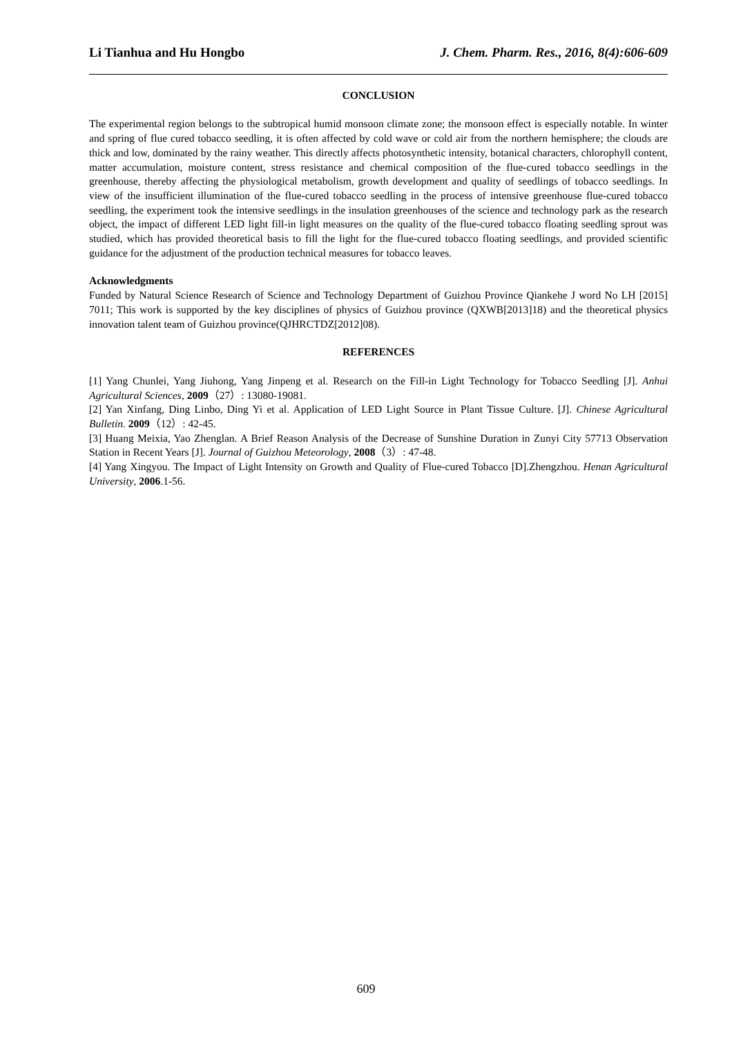Li Tianhua and Hu Hongbo J. Chem. Pharm. Res., 2016, 8(4):606-609
CONCLUSION
The experimental region belongs to the subtropical humid monsoon climate zone; the monsoon effect is especially notable. In winter and spring of flue cured tobacco seedling, it is often affected by cold wave or cold air from the northern hemisphere; the clouds are thick and low, dominated by the rainy weather. This directly affects photosynthetic intensity, botanical characters, chlorophyll content, matter accumulation, moisture content, stress resistance and chemical composition of the flue-cured tobacco seedlings in the greenhouse, thereby affecting the physiological metabolism, growth development and quality of seedlings of tobacco seedlings. In view of the insufficient illumination of the flue-cured tobacco seedling in the process of intensive greenhouse flue-cured tobacco seedling, the experiment took the intensive seedlings in the insulation greenhouses of the science and technology park as the research object, the impact of different LED light fill-in light measures on the quality of the flue-cured tobacco floating seedling sprout was studied, which has provided theoretical basis to fill the light for the flue-cured tobacco floating seedlings, and provided scientific guidance for the adjustment of the production technical measures for tobacco leaves.
Acknowledgments
Funded by Natural Science Research of Science and Technology Department of Guizhou Province Qiankehe J word No LH [2015] 7011; This work is supported by the key disciplines of physics of Guizhou province (QXWB[2013]18) and the theoretical physics innovation talent team of Guizhou province(QJHRCTDZ[2012]08).
REFERENCES
[1] Yang Chunlei, Yang Jiuhong, Yang Jinpeng et al. Research on the Fill-in Light Technology for Tobacco Seedling [J]. Anhui Agricultural Sciences, 2009（27）: 13080-19081.
[2] Yan Xinfang, Ding Linbo, Ding Yi et al. Application of LED Light Source in Plant Tissue Culture. [J]. Chinese Agricultural Bulletin. 2009（12）: 42-45.
[3] Huang Meixia, Yao Zhenglan. A Brief Reason Analysis of the Decrease of Sunshine Duration in Zunyi City 57713 Observation Station in Recent Years [J]. Journal of Guizhou Meteorology, 2008（3）: 47-48.
[4] Yang Xingyou. The Impact of Light Intensity on Growth and Quality of Flue-cured Tobacco [D].Zhengzhou. Henan Agricultural University, 2006.1-56.
609